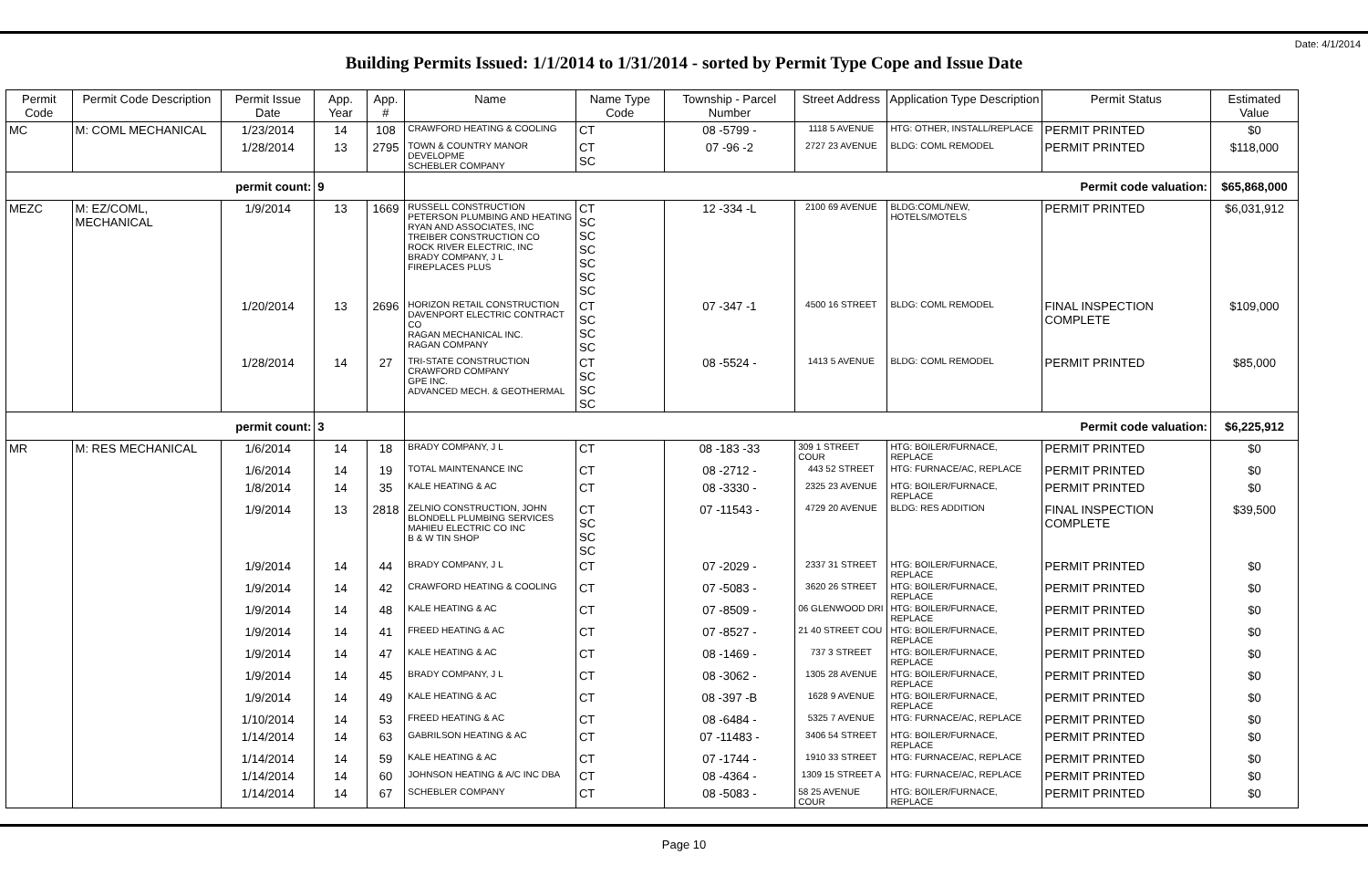Date: 4/1/2014
Building Permits Issued: 1/1/2014 to 1/31/2014 - sorted by Permit Type Cope and Issue Date
| Permit Code | Permit Code Description | Permit Issue Date | App. Year | App. # | Name | Name Type Code | Township - Parcel Number | Street Address | Application Type Description | Permit Status | Estimated Value |
| --- | --- | --- | --- | --- | --- | --- | --- | --- | --- | --- | --- |
| MC | M: COML MECHANICAL | 1/23/2014 | 14 | 108 | CRAWFORD HEATING & COOLING | CT | 08 -5799 - | 1118 5 AVENUE | HTG: OTHER, INSTALL/REPLACE | PERMIT PRINTED | $0 |
| | | 1/28/2014 | 13 | 2795 | TOWN & COUNTRY MANOR DEVELOPME SCHEBLER COMPANY | CT SC | 07 -96 -2 | 2727 23 AVENUE | BLDG: COML REMODEL | PERMIT PRINTED | $118,000 |
| permit count: | | | 9 | | Permit code valuation: | | | | | | $65,868,000 |
| MEZC | M: EZ/COML, MECHANICAL | 1/9/2014 | 13 | 1669 | RUSSELL CONSTRUCTION PETERSON PLUMBING AND HEATING RYAN AND ASSOCIATES, INC TREIBER CONSTRUCTION CO ROCK RIVER ELECTRIC, INC BRADY COMPANY, J L FIREPLACES PLUS | CT SC SC SC SC SC SC | 12 -334 -L | 2100 69 AVENUE | BLDG:COML/NEW, HOTELS/MOTELS | PERMIT PRINTED | $6,031,912 |
| | | 1/20/2014 | 13 | 2696 | HORIZON RETAIL CONSTRUCTION DAVENPORT ELECTRIC CONTRACT CO RAGAN MECHANICAL INC. RAGAN COMPANY | CT SC SC SC | 07 -347 -1 | 4500 16 STREET | BLDG: COML REMODEL | FINAL INSPECTION COMPLETE | $109,000 |
| | | 1/28/2014 | 14 | 27 | TRI-STATE CONSTRUCTION CRAWFORD COMPANY GPE INC. ADVANCED MECH. & GEOTHERMAL | CT SC SC SC | 08 -5524 - | 1413 5 AVENUE | BLDG: COML REMODEL | PERMIT PRINTED | $85,000 |
| permit count: | | | 3 | | Permit code valuation: | | | | | | $6,225,912 |
| MR | M: RES MECHANICAL | 1/6/2014 | 14 | 18 | BRADY COMPANY, J L | CT | 08 -183 -33 | 309 1 STREET COUR | HTG: BOILER/FURNACE, REPLACE | PERMIT PRINTED | $0 |
| | | 1/6/2014 | 14 | 19 | TOTAL MAINTENANCE INC | CT | 08 -2712 - | 443 52 STREET | HTG: FURNACE/AC, REPLACE | PERMIT PRINTED | $0 |
| | | 1/8/2014 | 14 | 35 | KALE HEATING & AC | CT | 08 -3330 - | 2325 23 AVENUE | HTG: BOILER/FURNACE, REPLACE | PERMIT PRINTED | $0 |
| | | 1/9/2014 | 13 | 2818 | ZELNIO CONSTRUCTION, JOHN BLONDELL PLUMBING SERVICES MAHIEU ELECTRIC CO INC B & W TIN SHOP | CT SC SC SC | 07 -11543 - | 4729 20 AVENUE | BLDG: RES ADDITION | FINAL INSPECTION COMPLETE | $39,500 |
| | | 1/9/2014 | 14 | 44 | BRADY COMPANY, J L | CT | 07 -2029 - | 2337 31 STREET | HTG: BOILER/FURNACE, REPLACE | PERMIT PRINTED | $0 |
| | | 1/9/2014 | 14 | 42 | CRAWFORD HEATING & COOLING | CT | 07 -5083 - | 3620 26 STREET | HTG: BOILER/FURNACE, REPLACE | PERMIT PRINTED | $0 |
| | | 1/9/2014 | 14 | 48 | KALE HEATING & AC | CT | 07 -8509 - | 06 GLENWOOD DRI | HTG: BOILER/FURNACE, REPLACE | PERMIT PRINTED | $0 |
| | | 1/9/2014 | 14 | 41 | FREED HEATING & AC | CT | 07 -8527 - | 21 40 STREET COU | HTG: BOILER/FURNACE, REPLACE | PERMIT PRINTED | $0 |
| | | 1/9/2014 | 14 | 47 | KALE HEATING & AC | CT | 08 -1469 - | 737 3 STREET | HTG: BOILER/FURNACE, REPLACE | PERMIT PRINTED | $0 |
| | | 1/9/2014 | 14 | 45 | BRADY COMPANY, J L | CT | 08 -3062 - | 1305 28 AVENUE | HTG: BOILER/FURNACE, REPLACE | PERMIT PRINTED | $0 |
| | | 1/9/2014 | 14 | 49 | KALE HEATING & AC | CT | 08 -397 -B | 1628 9 AVENUE | HTG: BOILER/FURNACE, REPLACE | PERMIT PRINTED | $0 |
| | | 1/10/2014 | 14 | 53 | FREED HEATING & AC | CT | 08 -6484 - | 5325 7 AVENUE | HTG: FURNACE/AC, REPLACE | PERMIT PRINTED | $0 |
| | | 1/14/2014 | 14 | 63 | GABRILSON HEATING & AC | CT | 07 -11483 - | 3406 54 STREET | HTG: BOILER/FURNACE, REPLACE | PERMIT PRINTED | $0 |
| | | 1/14/2014 | 14 | 59 | KALE HEATING & AC | CT | 07 -1744 - | 1910 33 STREET | HTG: FURNACE/AC, REPLACE | PERMIT PRINTED | $0 |
| | | 1/14/2014 | 14 | 60 | JOHNSON HEATING & A/C INC DBA | CT | 08 -4364 - | 1309 15 STREET A | HTG: FURNACE/AC, REPLACE | PERMIT PRINTED | $0 |
| | | 1/14/2014 | 14 | 67 | SCHEBLER COMPANY | CT | 08 -5083 - | 58 25 AVENUE COUR | HTG: BOILER/FURNACE, REPLACE | PERMIT PRINTED | $0 |
Page 10